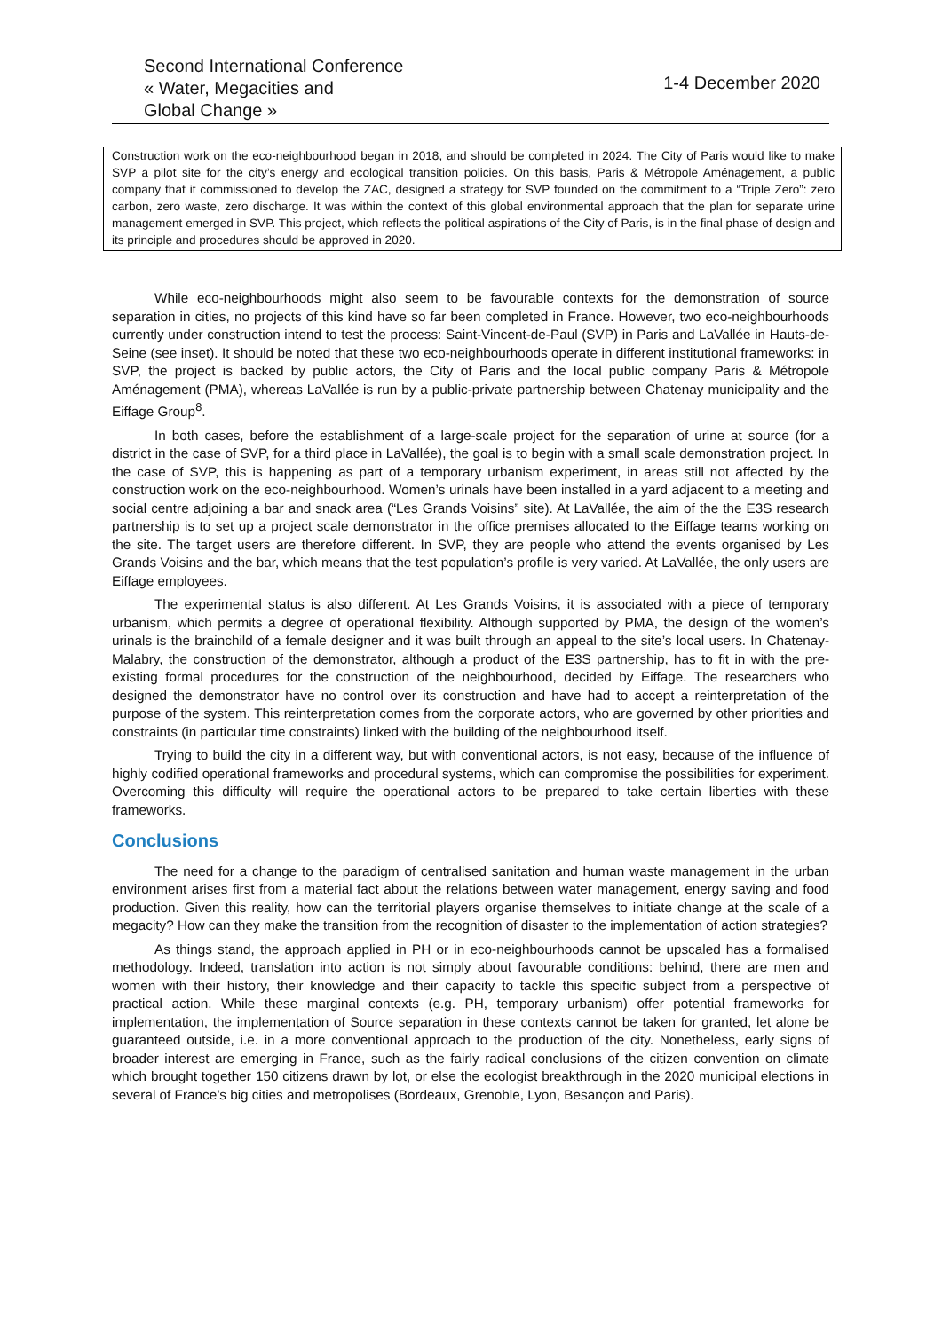Second International Conference
« Water, Megacities and
Global Change »
1-4 December 2020
Construction work on the eco-neighbourhood began in 2018, and should be completed in 2024. The City of Paris would like to make SVP a pilot site for the city’s energy and ecological transition policies. On this basis, Paris & Métropole Aménagement, a public company that it commissioned to develop the ZAC, designed a strategy for SVP founded on the commitment to a “Triple Zero”: zero carbon, zero waste, zero discharge. It was within the context of this global environmental approach that the plan for separate urine management emerged in SVP. This project, which reflects the political aspirations of the City of Paris, is in the final phase of design and its principle and procedures should be approved in 2020.
While eco-neighbourhoods might also seem to be favourable contexts for the demonstration of source separation in cities, no projects of this kind have so far been completed in France. However, two eco-neighbourhoods currently under construction intend to test the process: Saint-Vincent-de-Paul (SVP) in Paris and LaVallée in Hauts-de-Seine (see inset). It should be noted that these two eco-neighbourhoods operate in different institutional frameworks: in SVP, the project is backed by public actors, the City of Paris and the local public company Paris & Métropole Aménagement (PMA), whereas LaVallée is run by a public-private partnership between Chatenay municipality and the Eiffage Group<sup>8</sup>.
In both cases, before the establishment of a large-scale project for the separation of urine at source (for a district in the case of SVP, for a third place in LaVallée), the goal is to begin with a small scale demonstration project. In the case of SVP, this is happening as part of a temporary urbanism experiment, in areas still not affected by the construction work on the eco-neighbourhood. Women’s urinals have been installed in a yard adjacent to a meeting and social centre adjoining a bar and snack area (“Les Grands Voisins” site). At LaVallée, the aim of the the E3S research partnership is to set up a project scale demonstrator in the office premises allocated to the Eiffage teams working on the site. The target users are therefore different. In SVP, they are people who attend the events organised by Les Grands Voisins and the bar, which means that the test population’s profile is very varied. At LaVallée, the only users are Eiffage employees.
The experimental status is also different. At Les Grands Voisins, it is associated with a piece of temporary urbanism, which permits a degree of operational flexibility. Although supported by PMA, the design of the women’s urinals is the brainchild of a female designer and it was built through an appeal to the site’s local users. In Chatenay-Malabry, the construction of the demonstrator, although a product of the E3S partnership, has to fit in with the pre-existing formal procedures for the construction of the neighbourhood, decided by Eiffage. The researchers who designed the demonstrator have no control over its construction and have had to accept a reinterpretation of the purpose of the system. This reinterpretation comes from the corporate actors, who are governed by other priorities and constraints (in particular time constraints) linked with the building of the neighbourhood itself.
Trying to build the city in a different way, but with conventional actors, is not easy, because of the influence of highly codified operational frameworks and procedural systems, which can compromise the possibilities for experiment. Overcoming this difficulty will require the operational actors to be prepared to take certain liberties with these frameworks.
Conclusions
The need for a change to the paradigm of centralised sanitation and human waste management in the urban environment arises first from a material fact about the relations between water management, energy saving and food production. Given this reality, how can the territorial players organise themselves to initiate change at the scale of a megacity? How can they make the transition from the recognition of disaster to the implementation of action strategies?
As things stand, the approach applied in PH or in eco-neighbourhoods cannot be upscaled has a formalised methodology. Indeed, translation into action is not simply about favourable conditions: behind, there are men and women with their history, their knowledge and their capacity to tackle this specific subject from a perspective of practical action. While these marginal contexts (e.g. PH, temporary urbanism) offer potential frameworks for implementation, the implementation of Source separation in these contexts cannot be taken for granted, let alone be guaranteed outside, i.e. in a more conventional approach to the production of the city. Nonetheless, early signs of broader interest are emerging in France, such as the fairly radical conclusions of the citizen convention on climate which brought together 150 citizens drawn by lot, or else the ecologist breakthrough in the 2020 municipal elections in several of France’s big cities and metropolises (Bordeaux, Grenoble, Lyon, Besançon and Paris).